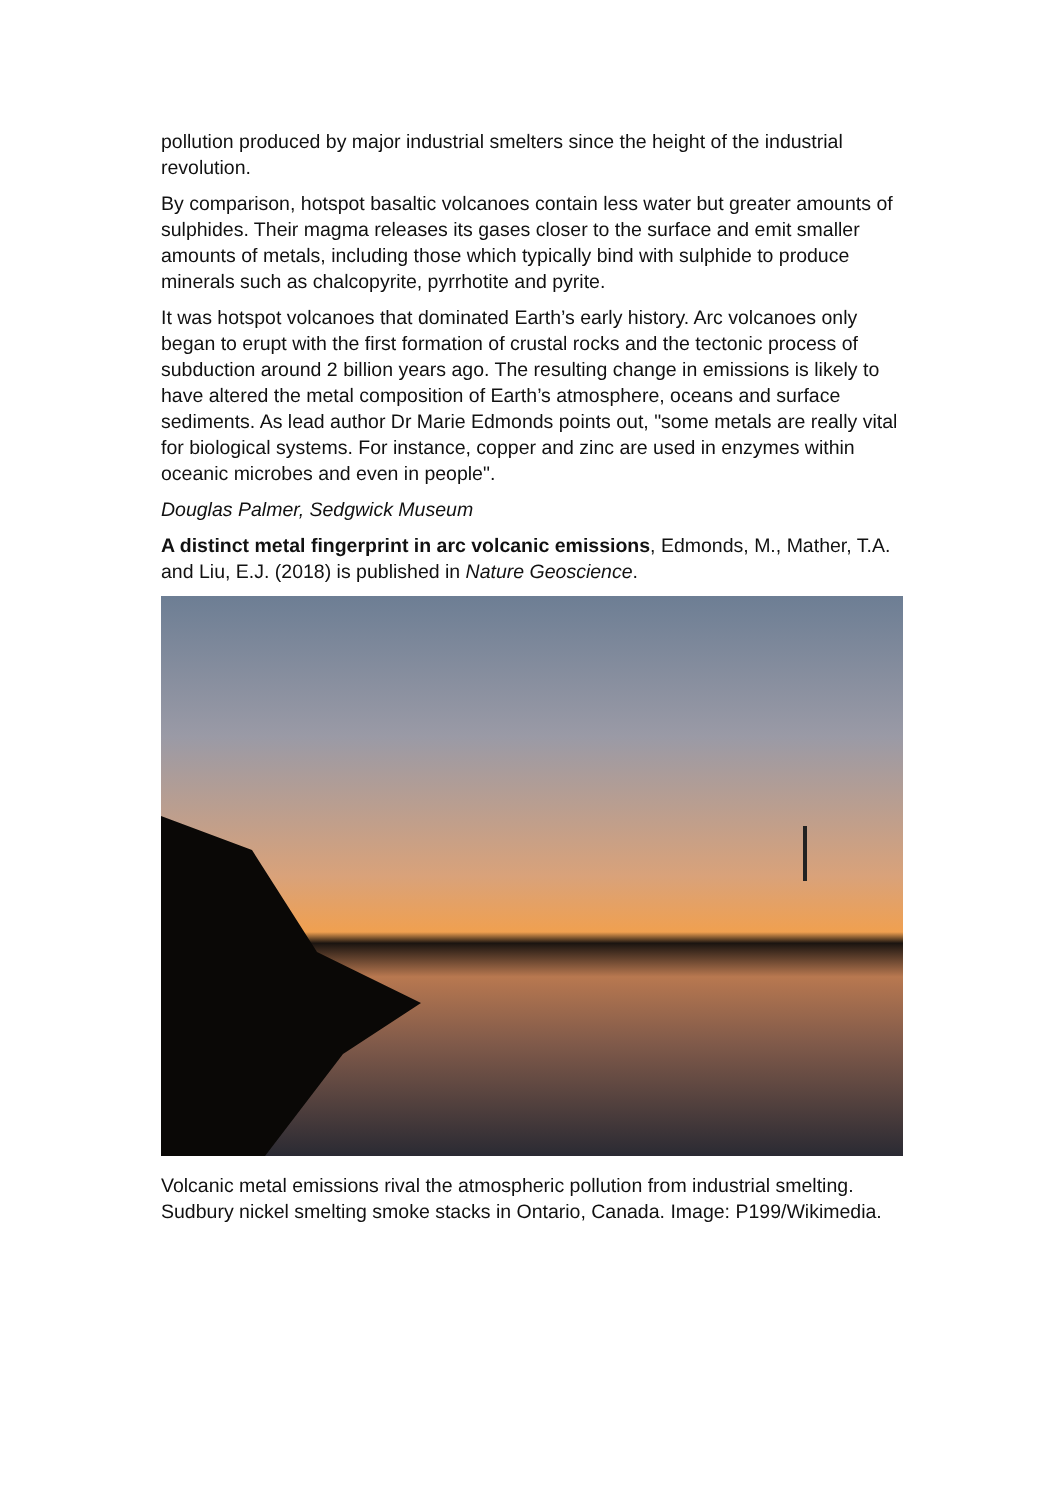pollution produced by major industrial smelters since the height of the industrial revolution.
By comparison, hotspot basaltic volcanoes contain less water but greater amounts of sulphides. Their magma releases its gases closer to the surface and emit smaller amounts of metals, including those which typically bind with sulphide to produce minerals such as chalcopyrite, pyrrhotite and pyrite.
It was hotspot volcanoes that dominated Earth’s early history. Arc volcanoes only began to erupt with the first formation of crustal rocks and the tectonic process of subduction around 2 billion years ago. The resulting change in emissions is likely to have altered the metal composition of Earth’s atmosphere, oceans and surface sediments. As lead author Dr Marie Edmonds points out, "some metals are really vital for biological systems. For instance, copper and zinc are used in enzymes within oceanic microbes and even in people".
Douglas Palmer, Sedgwick Museum
A distinct metal fingerprint in arc volcanic emissions, Edmonds, M., Mather, T.A. and Liu, E.J. (2018) is published in Nature Geoscience.
Volcanic metal emissions rival the atmospheric pollution from industrial smelting. Sudbury nickel smelting smoke stacks in Ontario, Canada. Image: P199/Wikimedia.